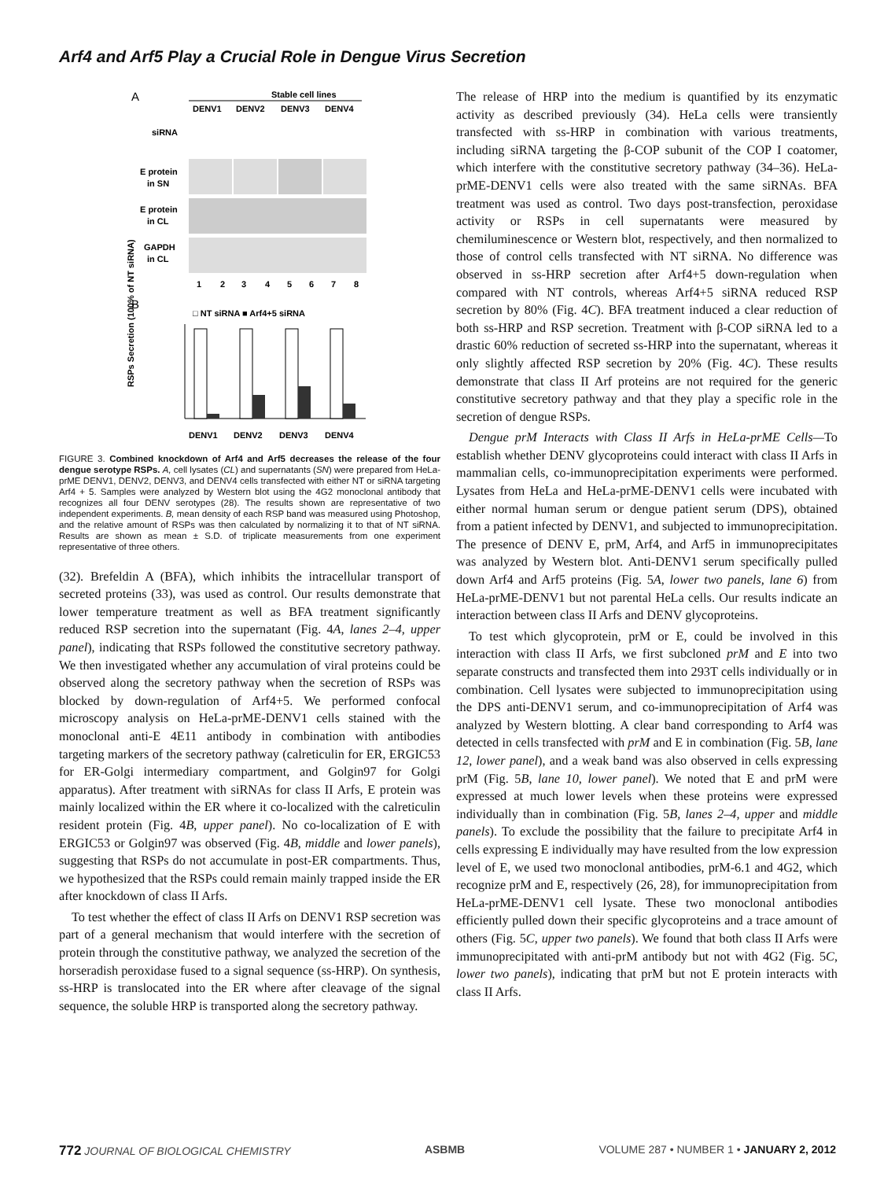Arf4 and Arf5 Play a Crucial Role in Dengue Virus Secretion
A
Stable cell lines
DENV1
DENV2
DENV3
DENV4
siRNA
E protein
in SN
E protein
in CL
GAPDH
in CL
1
2
3
4
5
6
7
8
B
□ NT siRNA ■ Arf4+5 siRNA
RSPs Secretion (100% of NT siRNA)
DENV1
DENV2
DENV3
DENV4
FIGURE 3. Combined knockdown of Arf4 and Arf5 decreases the release of the four dengue serotype RSPs. A, cell lysates (CL) and supernatants (SN) were prepared from HeLa-prME DENV1, DENV2, DENV3, and DENV4 cells transfected with either NT or siRNA targeting Arf4 + 5. Samples were analyzed by Western blot using the 4G2 monoclonal antibody that recognizes all four DENV serotypes (28). The results shown are representative of two independent experiments. B, mean density of each RSP band was measured using Photoshop, and the relative amount of RSPs was then calculated by normalizing it to that of NT siRNA. Results are shown as mean ± S.D. of triplicate measurements from one experiment representative of three others.
(32). Brefeldin A (BFA), which inhibits the intracellular transport of secreted proteins (33), was used as control. Our results demonstrate that lower temperature treatment as well as BFA treatment significantly reduced RSP secretion into the supernatant (Fig. 4A, lanes 2–4, upper panel), indicating that RSPs followed the constitutive secretory pathway. We then investigated whether any accumulation of viral proteins could be observed along the secretory pathway when the secretion of RSPs was blocked by down-regulation of Arf4+5. We performed confocal microscopy analysis on HeLa-prME-DENV1 cells stained with the monoclonal anti-E 4E11 antibody in combination with antibodies targeting markers of the secretory pathway (calreticulin for ER, ERGIC53 for ER-Golgi intermediary compartment, and Golgin97 for Golgi apparatus). After treatment with siRNAs for class II Arfs, E protein was mainly localized within the ER where it co-localized with the calreticulin resident protein (Fig. 4B, upper panel). No co-localization of E with ERGIC53 or Golgin97 was observed (Fig. 4B, middle and lower panels), suggesting that RSPs do not accumulate in post-ER compartments. Thus, we hypothesized that the RSPs could remain mainly trapped inside the ER after knockdown of class II Arfs.
To test whether the effect of class II Arfs on DENV1 RSP secretion was part of a general mechanism that would interfere with the secretion of protein through the constitutive pathway, we analyzed the secretion of the horseradish peroxidase fused to a signal sequence (ss-HRP). On synthesis, ss-HRP is translocated into the ER where after cleavage of the signal sequence, the soluble HRP is transported along the secretory pathway.
The release of HRP into the medium is quantified by its enzymatic activity as described previously (34). HeLa cells were transiently transfected with ss-HRP in combination with various treatments, including siRNA targeting the β-COP subunit of the COP I coatomer, which interfere with the constitutive secretory pathway (34–36). HeLa-prME-DENV1 cells were also treated with the same siRNAs. BFA treatment was used as control. Two days post-transfection, peroxidase activity or RSPs in cell supernatants were measured by chemiluminescence or Western blot, respectively, and then normalized to those of control cells transfected with NT siRNA. No difference was observed in ss-HRP secretion after Arf4+5 down-regulation when compared with NT controls, whereas Arf4+5 siRNA reduced RSP secretion by 80% (Fig. 4C). BFA treatment induced a clear reduction of both ss-HRP and RSP secretion. Treatment with β-COP siRNA led to a drastic 60% reduction of secreted ss-HRP into the supernatant, whereas it only slightly affected RSP secretion by 20% (Fig. 4C). These results demonstrate that class II Arf proteins are not required for the generic constitutive secretory pathway and that they play a specific role in the secretion of dengue RSPs.
Dengue prM Interacts with Class II Arfs in HeLa-prME Cells—To establish whether DENV glycoproteins could interact with class II Arfs in mammalian cells, co-immunoprecipitation experiments were performed. Lysates from HeLa and HeLa-prME-DENV1 cells were incubated with either normal human serum or dengue patient serum (DPS), obtained from a patient infected by DENV1, and subjected to immunoprecipitation. The presence of DENV E, prM, Arf4, and Arf5 in immunoprecipitates was analyzed by Western blot. Anti-DENV1 serum specifically pulled down Arf4 and Arf5 proteins (Fig. 5A, lower two panels, lane 6) from HeLa-prME-DENV1 but not parental HeLa cells. Our results indicate an interaction between class II Arfs and DENV glycoproteins.
To test which glycoprotein, prM or E, could be involved in this interaction with class II Arfs, we first subcloned prM and E into two separate constructs and transfected them into 293T cells individually or in combination. Cell lysates were subjected to immunoprecipitation using the DPS anti-DENV1 serum, and co-immunoprecipitation of Arf4 was analyzed by Western blotting. A clear band corresponding to Arf4 was detected in cells transfected with prM and E in combination (Fig. 5B, lane 12, lower panel), and a weak band was also observed in cells expressing prM (Fig. 5B, lane 10, lower panel). We noted that E and prM were expressed at much lower levels when these proteins were expressed individually than in combination (Fig. 5B, lanes 2–4, upper and middle panels). To exclude the possibility that the failure to precipitate Arf4 in cells expressing E individually may have resulted from the low expression level of E, we used two monoclonal antibodies, prM-6.1 and 4G2, which recognize prM and E, respectively (26, 28), for immunoprecipitation from HeLa-prME-DENV1 cell lysate. These two monoclonal antibodies efficiently pulled down their specific glycoproteins and a trace amount of others (Fig. 5C, upper two panels). We found that both class II Arfs were immunoprecipitated with anti-prM antibody but not with 4G2 (Fig. 5C, lower two panels), indicating that prM but not E protein interacts with class II Arfs.
772 JOURNAL OF BIOLOGICAL CHEMISTRY ASBMB VOLUME 287 • NUMBER 1 • JANUARY 2, 2012